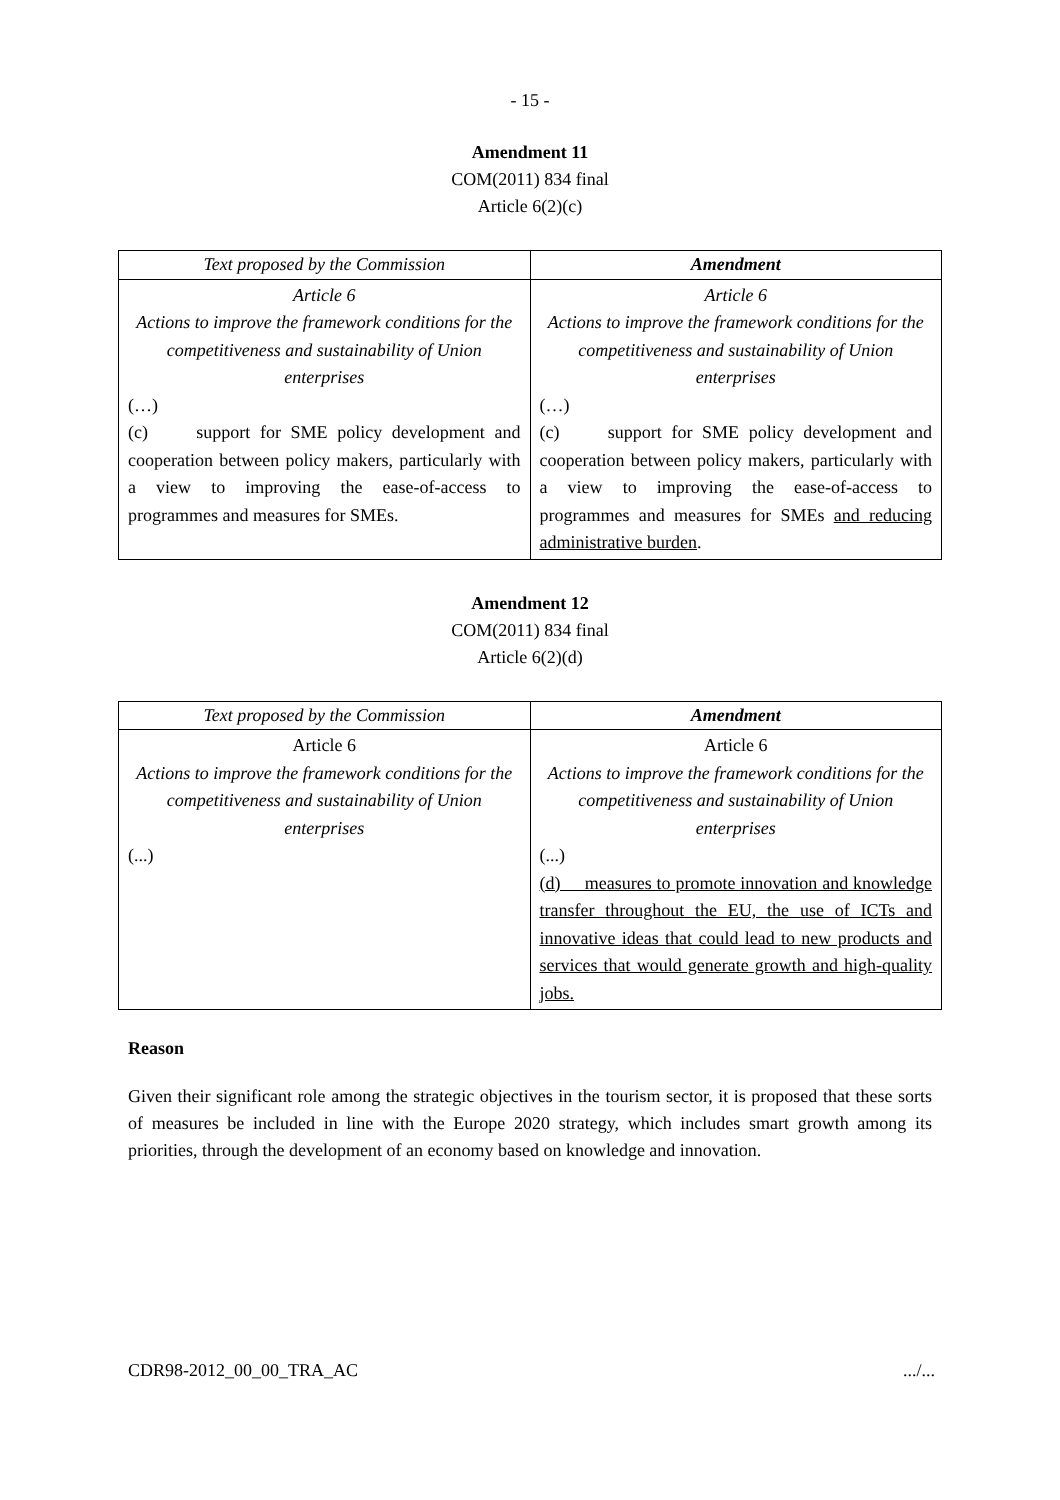- 15 -
Amendment 11
COM(2011) 834 final
Article 6(2)(c)
| Text proposed by the Commission | Amendment |
| --- | --- |
| Article 6 Actions to improve the framework conditions for the competitiveness and sustainability of Union enterprises (…) (c) support for SME policy development and cooperation between policy makers, particularly with a view to improving the ease-of-access to programmes and measures for SMEs. | Article 6 Actions to improve the framework conditions for the competitiveness and sustainability of Union enterprises (…) (c) support for SME policy development and cooperation between policy makers, particularly with a view to improving the ease-of-access to programmes and measures for SMEs and reducing administrative burden . |
Amendment 12
COM(2011) 834 final
Article 6(2)(d)
| Text proposed by the Commission | Amendment |
| --- | --- |
| Article 6 Actions to improve the framework conditions for the competitiveness and sustainability of Union enterprises (...) | Article 6 Actions to improve the framework conditions for the competitiveness and sustainability of Union enterprises (...) (d) measures to promote innovation and knowledge transfer throughout the EU, the use of ICTs and innovative ideas that could lead to new products and services that would generate growth and high-quality jobs. |
Reason
Given their significant role among the strategic objectives in the tourism sector, it is proposed that these sorts of measures be included in line with the Europe 2020 strategy, which includes smart growth among its priorities, through the development of an economy based on knowledge and innovation.
CDR98-2012_00_00_TRA_AC .../...